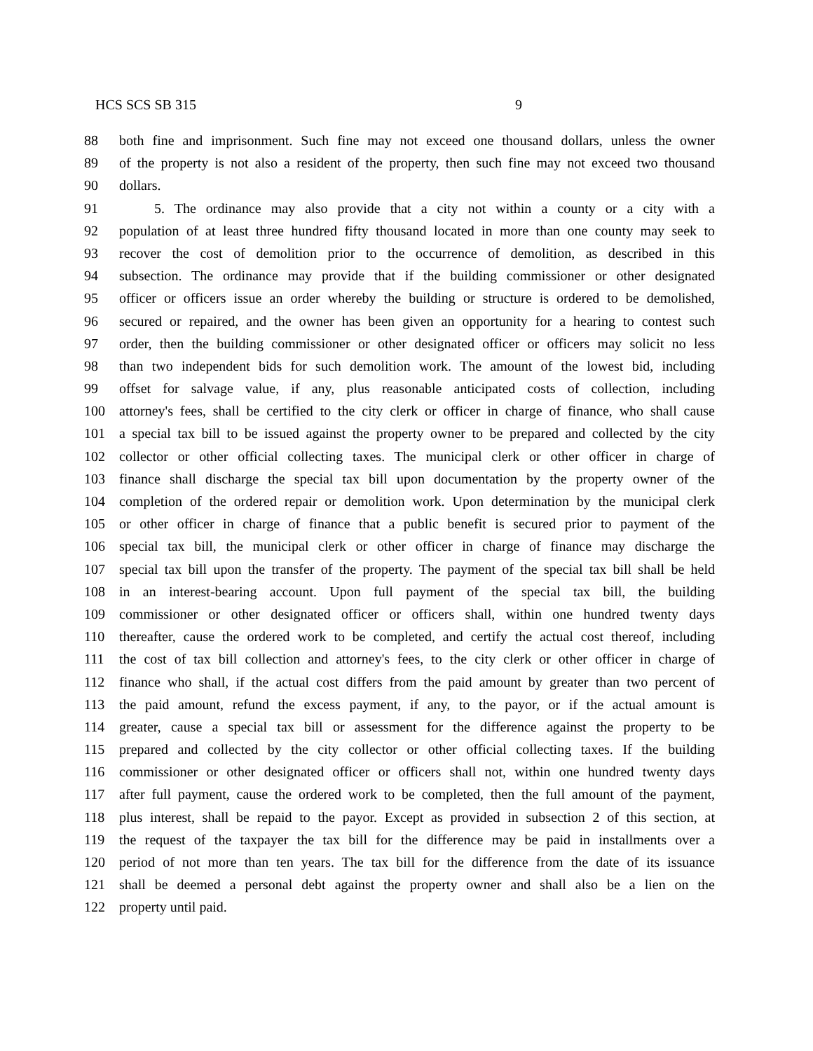HCS SCS SB 315 9
88 both fine and imprisonment. Such fine may not exceed one thousand dollars, unless the owner
89 of the property is not also a resident of the property, then such fine may not exceed two thousand
90 dollars.
91   5. The ordinance may also provide that a city not within a county or a city with a
92 population of at least three hundred fifty thousand located in more than one county may seek to
93 recover the cost of demolition prior to the occurrence of demolition, as described in this
94 subsection. The ordinance may provide that if the building commissioner or other designated
95 officer or officers issue an order whereby the building or structure is ordered to be demolished,
96 secured or repaired, and the owner has been given an opportunity for a hearing to contest such
97 order, then the building commissioner or other designated officer or officers may solicit no less
98 than two independent bids for such demolition work. The amount of the lowest bid, including
99 offset for salvage value, if any, plus reasonable anticipated costs of collection, including
100 attorney's fees, shall be certified to the city clerk or officer in charge of finance, who shall cause
101 a special tax bill to be issued against the property owner to be prepared and collected by the city
102 collector or other official collecting taxes. The municipal clerk or other officer in charge of
103 finance shall discharge the special tax bill upon documentation by the property owner of the
104 completion of the ordered repair or demolition work. Upon determination by the municipal clerk
105 or other officer in charge of finance that a public benefit is secured prior to payment of the
106 special tax bill, the municipal clerk or other officer in charge of finance may discharge the
107 special tax bill upon the transfer of the property. The payment of the special tax bill shall be held
108 in an interest-bearing account. Upon full payment of the special tax bill, the building
109 commissioner or other designated officer or officers shall, within one hundred twenty days
110 thereafter, cause the ordered work to be completed, and certify the actual cost thereof, including
111 the cost of tax bill collection and attorney's fees, to the city clerk or other officer in charge of
112 finance who shall, if the actual cost differs from the paid amount by greater than two percent of
113 the paid amount, refund the excess payment, if any, to the payor, or if the actual amount is
114 greater, cause a special tax bill or assessment for the difference against the property to be
115 prepared and collected by the city collector or other official collecting taxes. If the building
116 commissioner or other designated officer or officers shall not, within one hundred twenty days
117 after full payment, cause the ordered work to be completed, then the full amount of the payment,
118 plus interest, shall be repaid to the payor. Except as provided in subsection 2 of this section, at
119 the request of the taxpayer the tax bill for the difference may be paid in installments over a
120 period of not more than ten years. The tax bill for the difference from the date of its issuance
121 shall be deemed a personal debt against the property owner and shall also be a lien on the
122 property until paid.